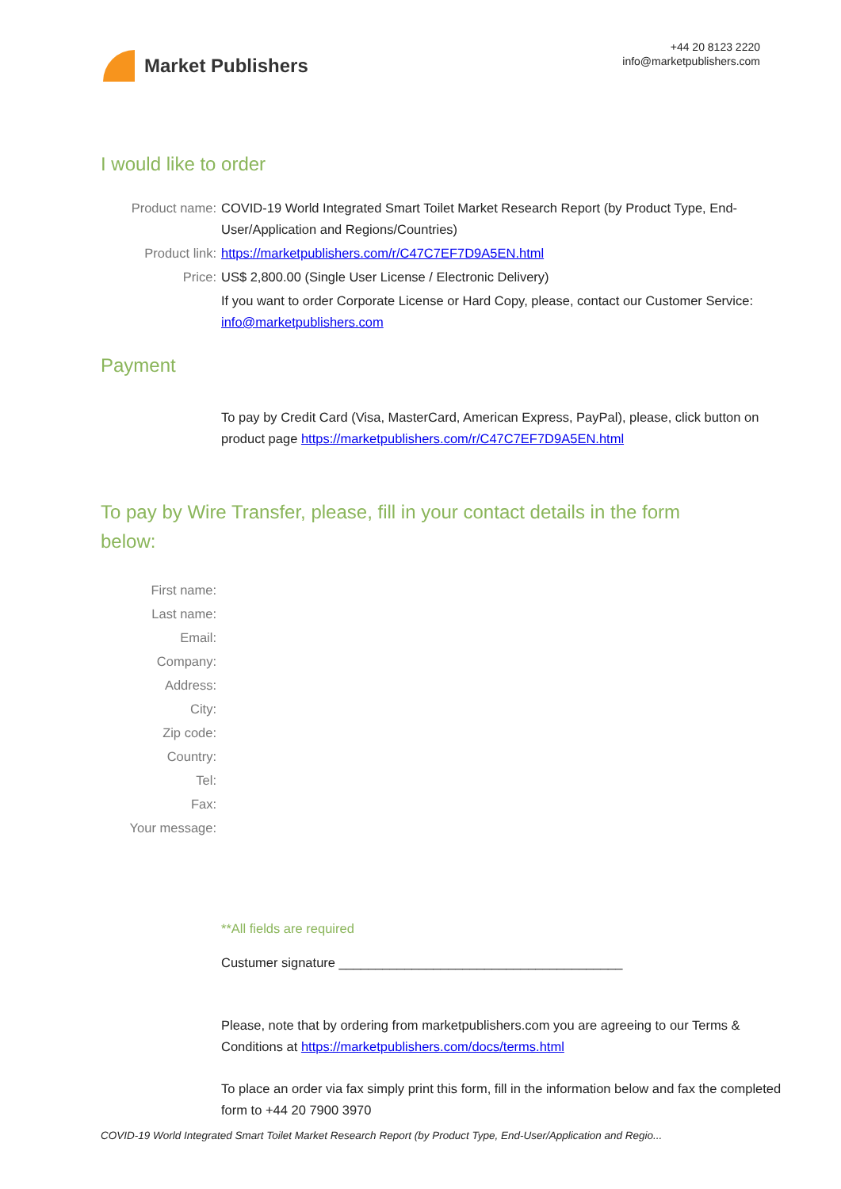Market Publishers
+44 20 8123 2220
info@marketpublishers.com
I would like to order
Product name: COVID-19 World Integrated Smart Toilet Market Research Report (by Product Type, End-User/Application and Regions/Countries)
Product link: https://marketpublishers.com/r/C47C7EF7D9A5EN.html
Price: US$ 2,800.00 (Single User License / Electronic Delivery)
If you want to order Corporate License or Hard Copy, please, contact our Customer Service:
info@marketpublishers.com
Payment
To pay by Credit Card (Visa, MasterCard, American Express, PayPal), please, click button on product page https://marketpublishers.com/r/C47C7EF7D9A5EN.html
To pay by Wire Transfer, please, fill in your contact details in the form below:
First name:
Last name:
Email:
Company:
Address:
City:
Zip code:
Country:
Tel:
Fax:
Your message:
**All fields are required
Custumer signature _______________________________________
Please, note that by ordering from marketpublishers.com you are agreeing to our Terms & Conditions at https://marketpublishers.com/docs/terms.html
To place an order via fax simply print this form, fill in the information below and fax the completed form to +44 20 7900 3970
COVID-19 World Integrated Smart Toilet Market Research Report (by Product Type, End-User/Application and Regio...